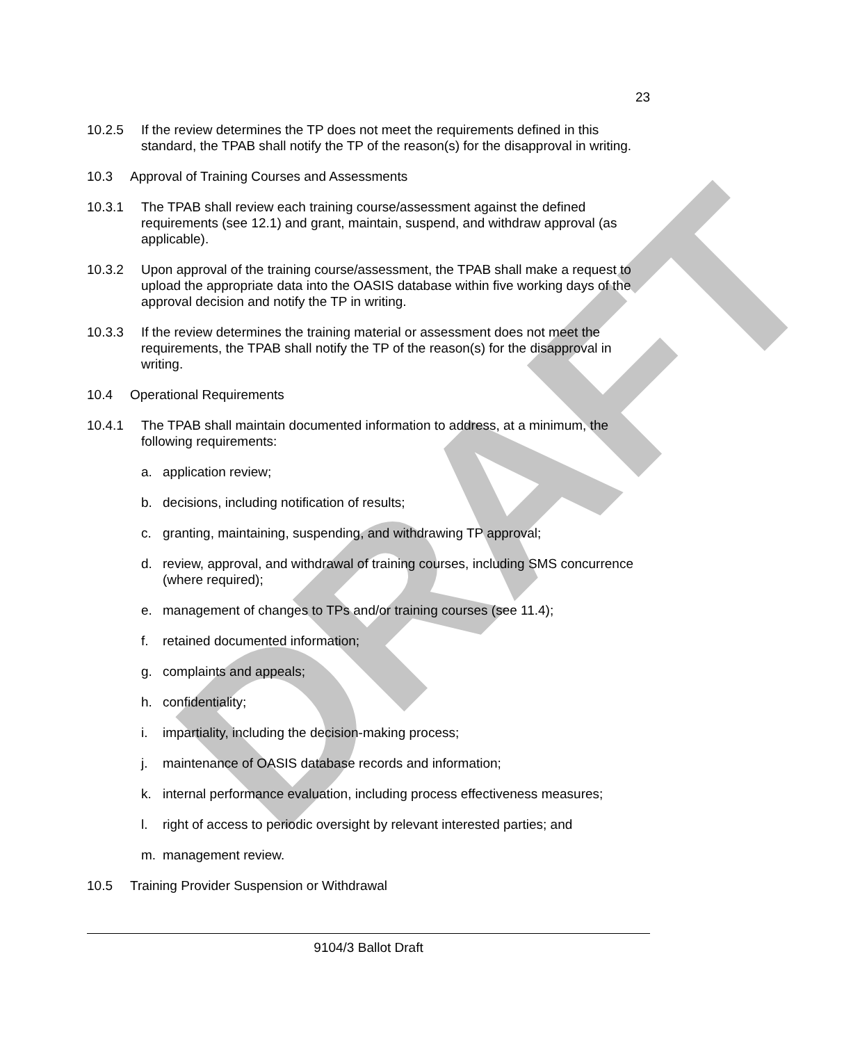DRAFT
23
10.2.5 If the review determines the TP does not meet the requirements defined in this standard, the TPAB shall notify the TP of the reason(s) for the disapproval in writing.
10.3 Approval of Training Courses and Assessments
10.3.1 The TPAB shall review each training course/assessment against the defined requirements (see 12.1) and grant, maintain, suspend, and withdraw approval (as applicable).
10.3.2 Upon approval of the training course/assessment, the TPAB shall make a request to upload the appropriate data into the OASIS database within five working days of the approval decision and notify the TP in writing.
10.3.3 If the review determines the training material or assessment does not meet the requirements, the TPAB shall notify the TP of the reason(s) for the disapproval in writing.
10.4 Operational Requirements
10.4.1 The TPAB shall maintain documented information to address, at a minimum, the following requirements:
a. application review;
b. decisions, including notification of results;
c. granting, maintaining, suspending, and withdrawing TP approval;
d. review, approval, and withdrawal of training courses, including SMS concurrence (where required);
e. management of changes to TPs and/or training courses (see 11.4);
f. retained documented information;
g. complaints and appeals;
h. confidentiality;
i. impartiality, including the decision-making process;
j. maintenance of OASIS database records and information;
k. internal performance evaluation, including process effectiveness measures;
l. right of access to periodic oversight by relevant interested parties; and
m. management review.
10.5 Training Provider Suspension or Withdrawal
9104/3 Ballot Draft